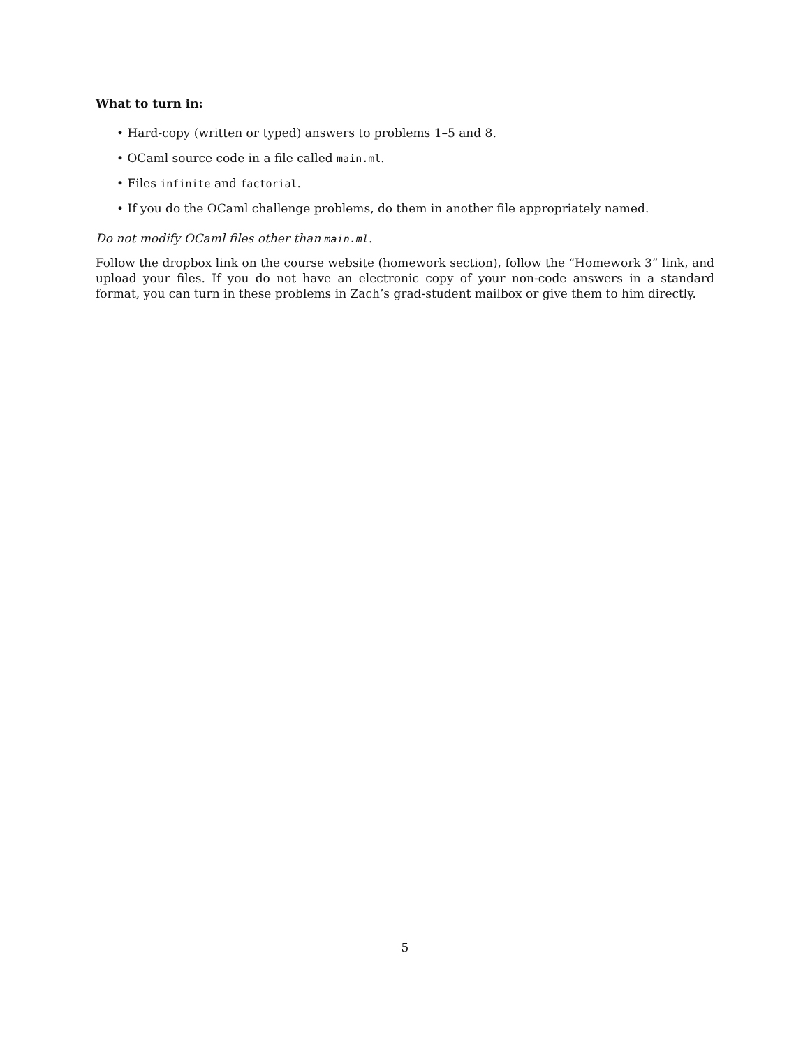What to turn in:
• Hard-copy (written or typed) answers to problems 1–5 and 8.
• OCaml source code in a file called main.ml.
• Files infinite and factorial.
• If you do the OCaml challenge problems, do them in another file appropriately named.
Do not modify OCaml files other than main.ml.
Follow the dropbox link on the course website (homework section), follow the “Homework 3” link, and upload your files. If you do not have an electronic copy of your non-code answers in a standard format, you can turn in these problems in Zach’s grad-student mailbox or give them to him directly.
5